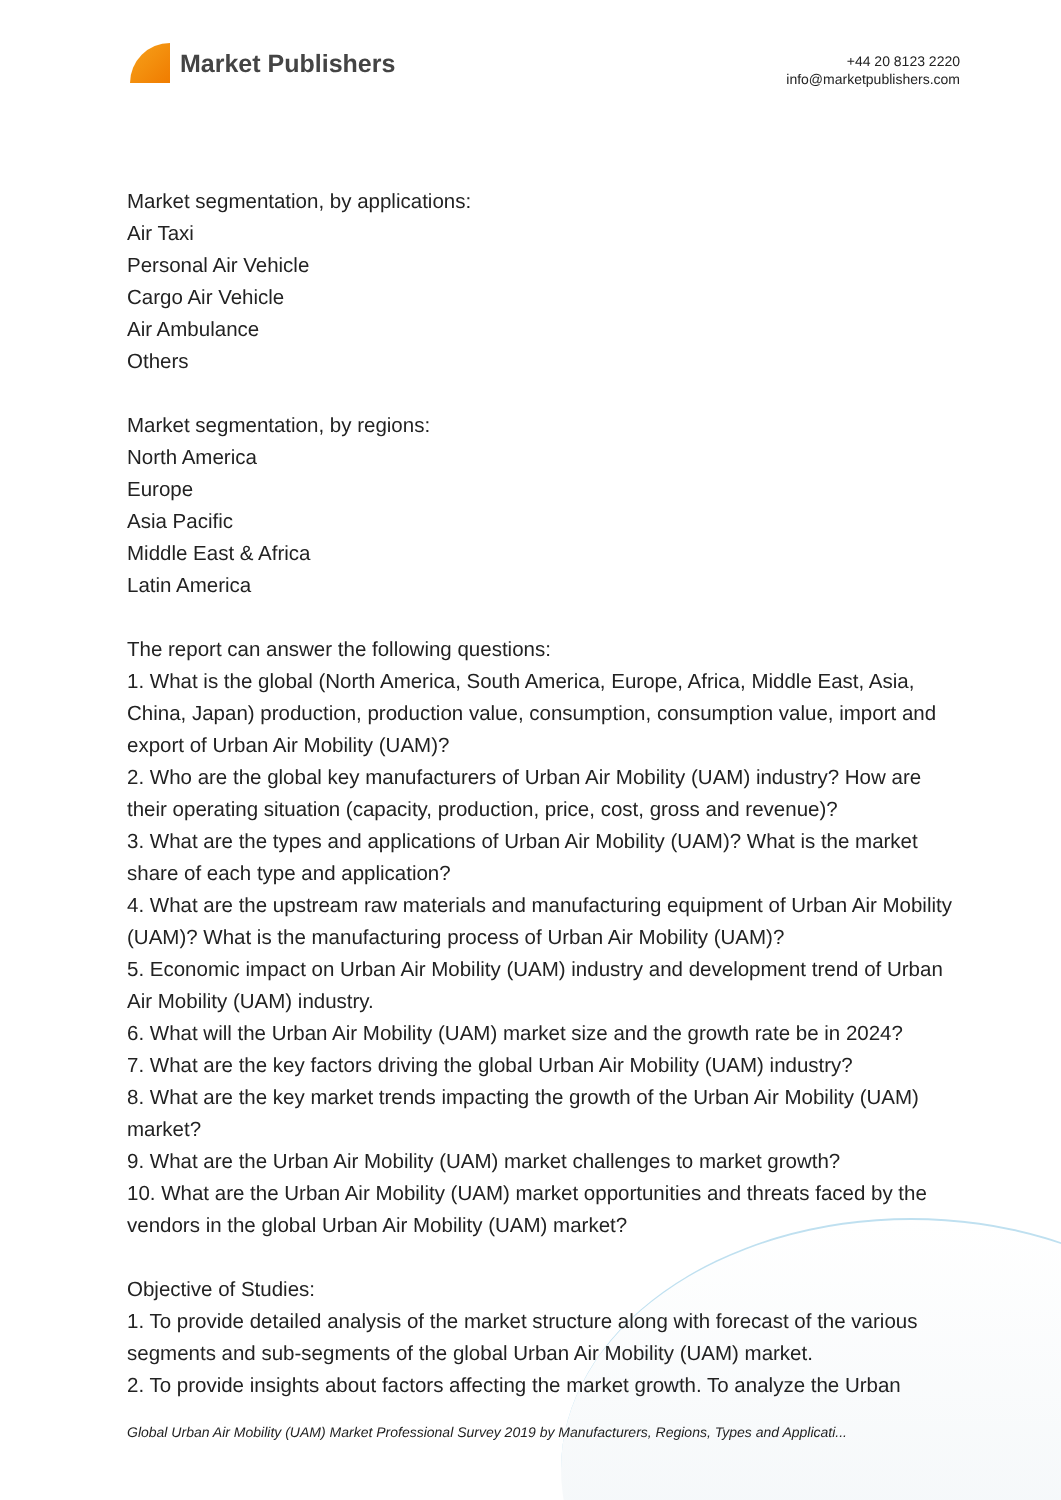Market Publishers
+44 20 8123 2220
info@marketpublishers.com
Market segmentation, by applications:
Air Taxi
Personal Air Vehicle
Cargo Air Vehicle
Air Ambulance
Others
Market segmentation, by regions:
North America
Europe
Asia Pacific
Middle East & Africa
Latin America
The report can answer the following questions:
1. What is the global (North America, South America, Europe, Africa, Middle East, Asia, China, Japan) production, production value, consumption, consumption value, import and export of Urban Air Mobility (UAM)?
2. Who are the global key manufacturers of Urban Air Mobility (UAM) industry? How are their operating situation (capacity, production, price, cost, gross and revenue)?
3. What are the types and applications of Urban Air Mobility (UAM)? What is the market share of each type and application?
4. What are the upstream raw materials and manufacturing equipment of Urban Air Mobility (UAM)? What is the manufacturing process of Urban Air Mobility (UAM)?
5. Economic impact on Urban Air Mobility (UAM) industry and development trend of Urban Air Mobility (UAM) industry.
6. What will the Urban Air Mobility (UAM) market size and the growth rate be in 2024?
7. What are the key factors driving the global Urban Air Mobility (UAM) industry?
8. What are the key market trends impacting the growth of the Urban Air Mobility (UAM) market?
9. What are the Urban Air Mobility (UAM) market challenges to market growth?
10. What are the Urban Air Mobility (UAM) market opportunities and threats faced by the vendors in the global Urban Air Mobility (UAM) market?
Objective of Studies:
1. To provide detailed analysis of the market structure along with forecast of the various segments and sub-segments of the global Urban Air Mobility (UAM) market.
2. To provide insights about factors affecting the market growth. To analyze the Urban
Global Urban Air Mobility (UAM) Market Professional Survey 2019 by Manufacturers, Regions, Types and Applicati...